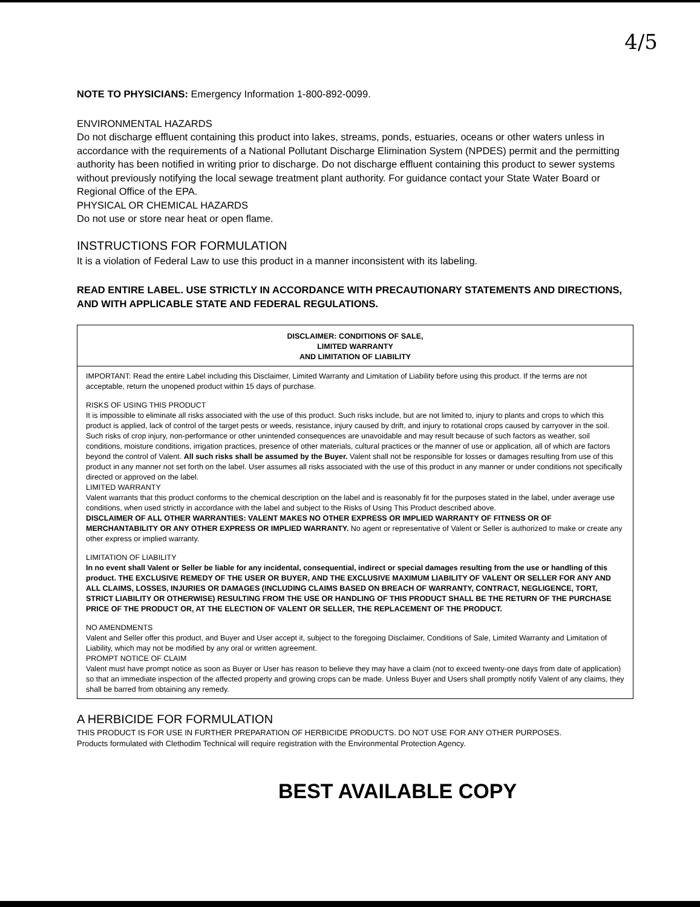4/5
NOTE TO PHYSICIANS: Emergency Information 1-800-892-0099.
ENVIRONMENTAL HAZARDS
Do not discharge effluent containing this product into lakes, streams, ponds, estuaries, oceans or other waters unless in accordance with the requirements of a National Pollutant Discharge Elimination System (NPDES) permit and the permitting authority has been notified in writing prior to discharge. Do not discharge effluent containing this product to sewer systems without previously notifying the local sewage treatment plant authority. For guidance contact your State Water Board or Regional Office of the EPA.
PHYSICAL OR CHEMICAL HAZARDS
Do not use or store near heat or open flame.
INSTRUCTIONS FOR FORMULATION
It is a violation of Federal Law to use this product in a manner inconsistent with its labeling.
READ ENTIRE LABEL. USE STRICTLY IN ACCORDANCE WITH PRECAUTIONARY STATEMENTS AND DIRECTIONS, AND WITH APPLICABLE STATE AND FEDERAL REGULATIONS.
DISCLAIMER: CONDITIONS OF SALE,
LIMITED WARRANTY
AND LIMITATION OF LIABILITY
IMPORTANT: Read the entire Label including this Disclaimer, Limited Warranty and Limitation of Liability before using this product. If the terms are not acceptable, return the unopened product within 15 days of purchase.
RISKS OF USING THIS PRODUCT
It is impossible to eliminate all risks associated with the use of this product. Such risks include, but are not limited to, injury to plants and crops to which this product is applied, lack of control of the target pests or weeds, resistance, injury caused by drift, and injury to rotational crops caused by carryover in the soil. Such risks of crop injury, non-performance or other unintended consequences are unavoidable and may result because of such factors as weather, soil conditions, moisture conditions, irrigation practices, presence of other materials, cultural practices or the manner of use or application, all of which are factors beyond the control of Valent. All such risks shall be assumed by the Buyer. Valent shall not be responsible for losses or damages resulting from use of this product in any manner not set forth on the label. User assumes all risks associated with the use of this product in any manner or under conditions not specifically directed or approved on the label.
LIMITED WARRANTY
Valent warrants that this product conforms to the chemical description on the label and is reasonably fit for the purposes stated in the label, under average use conditions, when used strictly in accordance with the label and subject to the Risks of Using This Product described above.
DISCLAIMER OF ALL OTHER WARRANTIES: VALENT MAKES NO OTHER EXPRESS OR IMPLIED WARRANTY OF FITNESS OR OF MERCHANTABILITY OR ANY OTHER EXPRESS OR IMPLIED WARRANTY. No agent or representative of Valent or Seller is authorized to make or create any other express or implied warranty.
LIMITATION OF LIABILITY
In no event shall Valent or Seller be liable for any incidental, consequential, indirect or special damages resulting from the use or handling of this product. THE EXCLUSIVE REMEDY OF THE USER OR BUYER, AND THE EXCLUSIVE MAXIMUM LIABILITY OF VALENT OR SELLER FOR ANY AND ALL CLAIMS, LOSSES, INJURIES OR DAMAGES (INCLUDING CLAIMS BASED ON BREACH OF WARRANTY, CONTRACT, NEGLIGENCE, TORT, STRICT LIABILITY OR OTHERWISE) RESULTING FROM THE USE OR HANDLING OF THIS PRODUCT SHALL BE THE RETURN OF THE PURCHASE PRICE OF THE PRODUCT OR, AT THE ELECTION OF VALENT OR SELLER, THE REPLACEMENT OF THE PRODUCT.
NO AMENDMENTS
Valent and Seller offer this product, and Buyer and User accept it, subject to the foregoing Disclaimer, Conditions of Sale, Limited Warranty and Limitation of Liability, which may not be modified by any oral or written agreement.
PROMPT NOTICE OF CLAIM
Valent must have prompt notice as soon as Buyer or User has reason to believe they may have a claim (not to exceed twenty-one days from date of application) so that an immediate inspection of the affected property and growing crops can be made. Unless Buyer and Users shall promptly notify Valent of any claims, they shall be barred from obtaining any remedy.
A HERBICIDE FOR FORMULATION
THIS PRODUCT IS FOR USE IN FURTHER PREPARATION OF HERBICIDE PRODUCTS. DO NOT USE FOR ANY OTHER PURPOSES.
Products formulated with Clethodim Technical will require registration with the Environmental Protection Agency.
BEST AVAILABLE COPY